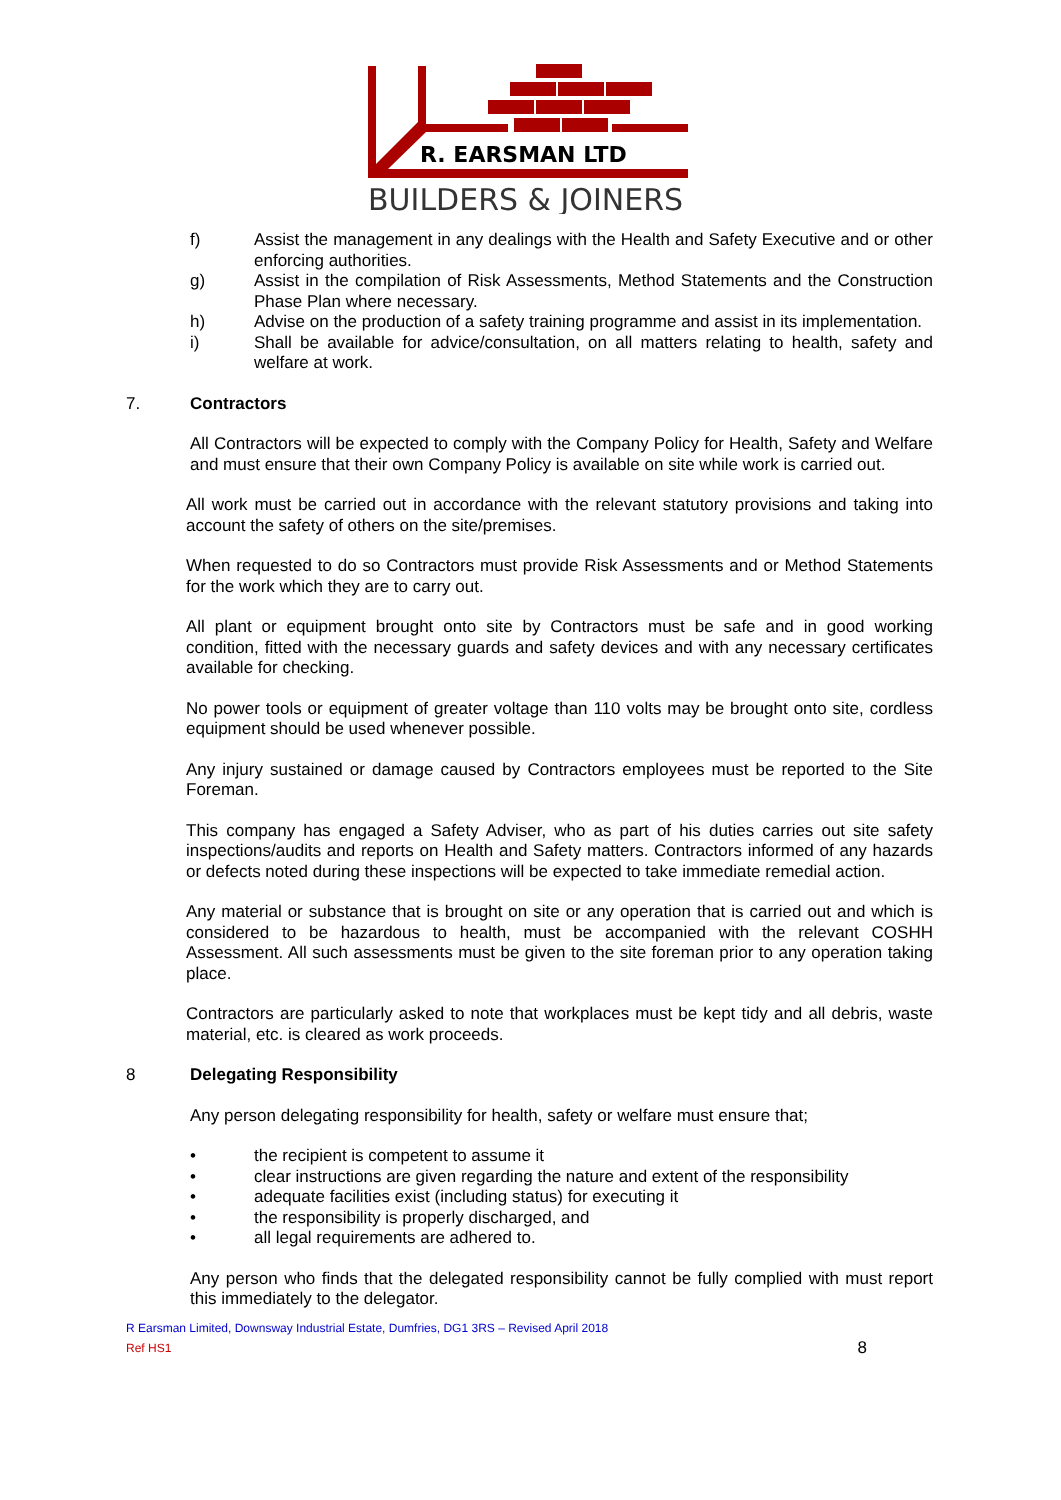R. EARSMAN LTD
BUILDERS & JOINERS
f) Assist the management in any dealings with the Health and Safety Executive and or other enforcing authorities.
g) Assist in the compilation of Risk Assessments, Method Statements and the Construction Phase Plan where necessary.
h) Advise on the production of a safety training programme and assist in its implementation.
i) Shall be available for advice/consultation, on all matters relating to health, safety and welfare at work.
7. Contractors
All Contractors will be expected to comply with the Company Policy for Health, Safety and Welfare and must ensure that their own Company Policy is available on site while work is carried out.
All work must be carried out in accordance with the relevant statutory provisions and taking into account the safety of others on the site/premises.
When requested to do so Contractors must provide Risk Assessments and or Method Statements for the work which they are to carry out.
All plant or equipment brought onto site by Contractors must be safe and in good working condition, fitted with the necessary guards and safety devices and with any necessary certificates available for checking.
No power tools or equipment of greater voltage than 110 volts may be brought onto site, cordless equipment should be used whenever possible.
Any injury sustained or damage caused by Contractors employees must be reported to the Site Foreman.
This company has engaged a Safety Adviser, who as part of his duties carries out site safety inspections/audits and reports on Health and Safety matters. Contractors informed of any hazards or defects noted during these inspections will be expected to take immediate remedial action.
Any material or substance that is brought on site or any operation that is carried out and which is considered to be hazardous to health, must be accompanied with the relevant COSHH Assessment. All such assessments must be given to the site foreman prior to any operation taking place.
Contractors are particularly asked to note that workplaces must be kept tidy and all debris, waste material, etc. is cleared as work proceeds.
8 Delegating Responsibility
Any person delegating responsibility for health, safety or welfare must ensure that;
• the recipient is competent to assume it
• clear instructions are given regarding the nature and extent of the responsibility
• adequate facilities exist (including status) for executing it
• the responsibility is properly discharged, and
• all legal requirements are adhered to.
Any person who finds that the delegated responsibility cannot be fully complied with must report this immediately to the delegator.
R Earsman Limited, Downsway Industrial Estate, Dumfries, DG1 3RS – Revised April 2018
Ref HS1 8